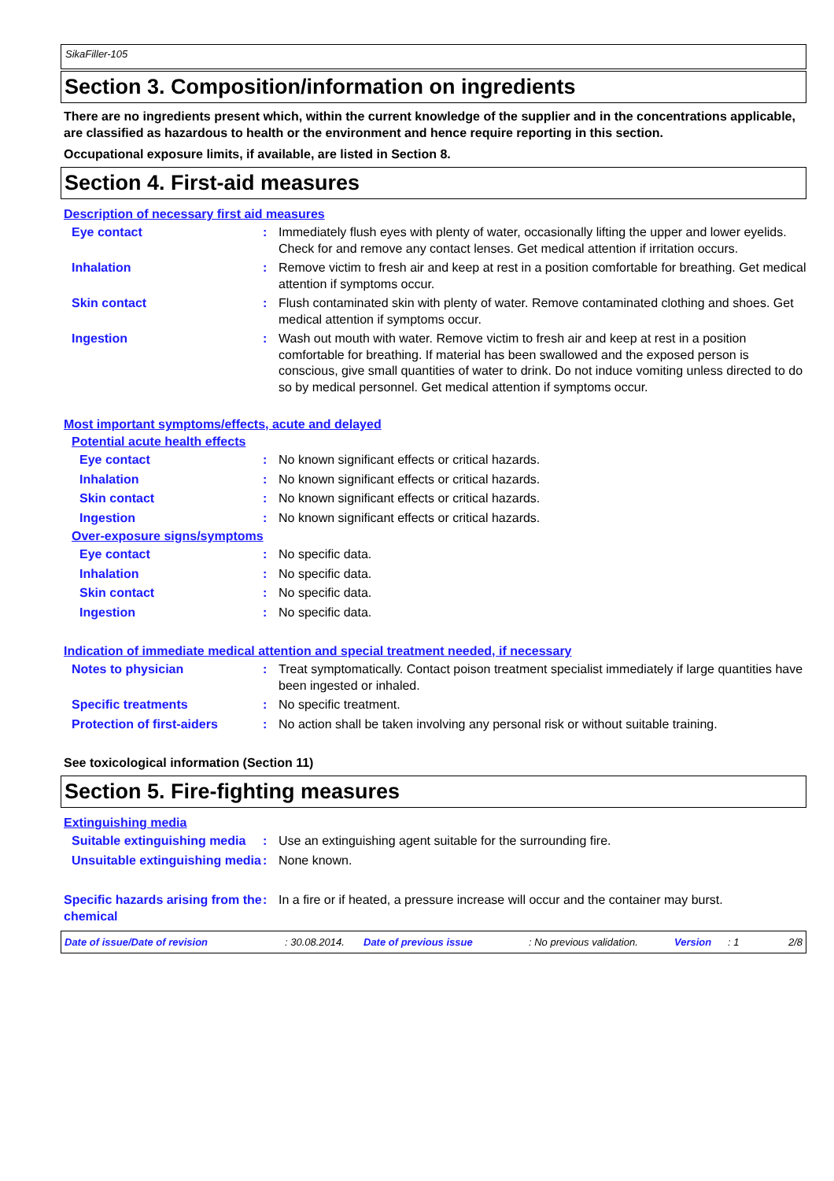SikaFiller-105
Section 3. Composition/information on ingredients
There are no ingredients present which, within the current knowledge of the supplier and in the concentrations applicable, are classified as hazardous to health or the environment and hence require reporting in this section.
Occupational exposure limits, if available, are listed in Section 8.
Section 4. First-aid measures
Description of necessary first aid measures
Eye contact : Immediately flush eyes with plenty of water, occasionally lifting the upper and lower eyelids. Check for and remove any contact lenses. Get medical attention if irritation occurs.
Inhalation : Remove victim to fresh air and keep at rest in a position comfortable for breathing. Get medical attention if symptoms occur.
Skin contact : Flush contaminated skin with plenty of water. Remove contaminated clothing and shoes. Get medical attention if symptoms occur.
Ingestion : Wash out mouth with water. Remove victim to fresh air and keep at rest in a position comfortable for breathing. If material has been swallowed and the exposed person is conscious, give small quantities of water to drink. Do not induce vomiting unless directed to do so by medical personnel. Get medical attention if symptoms occur.
Most important symptoms/effects, acute and delayed
Potential acute health effects
Eye contact : No known significant effects or critical hazards.
Inhalation : No known significant effects or critical hazards.
Skin contact : No known significant effects or critical hazards.
Ingestion : No known significant effects or critical hazards.
Over-exposure signs/symptoms
Eye contact : No specific data.
Inhalation : No specific data.
Skin contact : No specific data.
Ingestion : No specific data.
Indication of immediate medical attention and special treatment needed, if necessary
Notes to physician : Treat symptomatically. Contact poison treatment specialist immediately if large quantities have been ingested or inhaled.
Specific treatments : No specific treatment.
Protection of first-aiders
: No action shall be taken involving any personal risk or without suitable training.
See toxicological information (Section 11)
Section 5. Fire-fighting measures
Extinguishing media
Suitable extinguishing media
: Use an extinguishing agent suitable for the surrounding fire.
Unsuitable extinguishing media
: None known.
Specific hazards arising from the chemical
: In a fire or if heated, a pressure increase will occur and the container may burst.
Date of issue/Date of revision: 30.08.2014. Date of previous issue: No previous validation. Version: 1 2/8